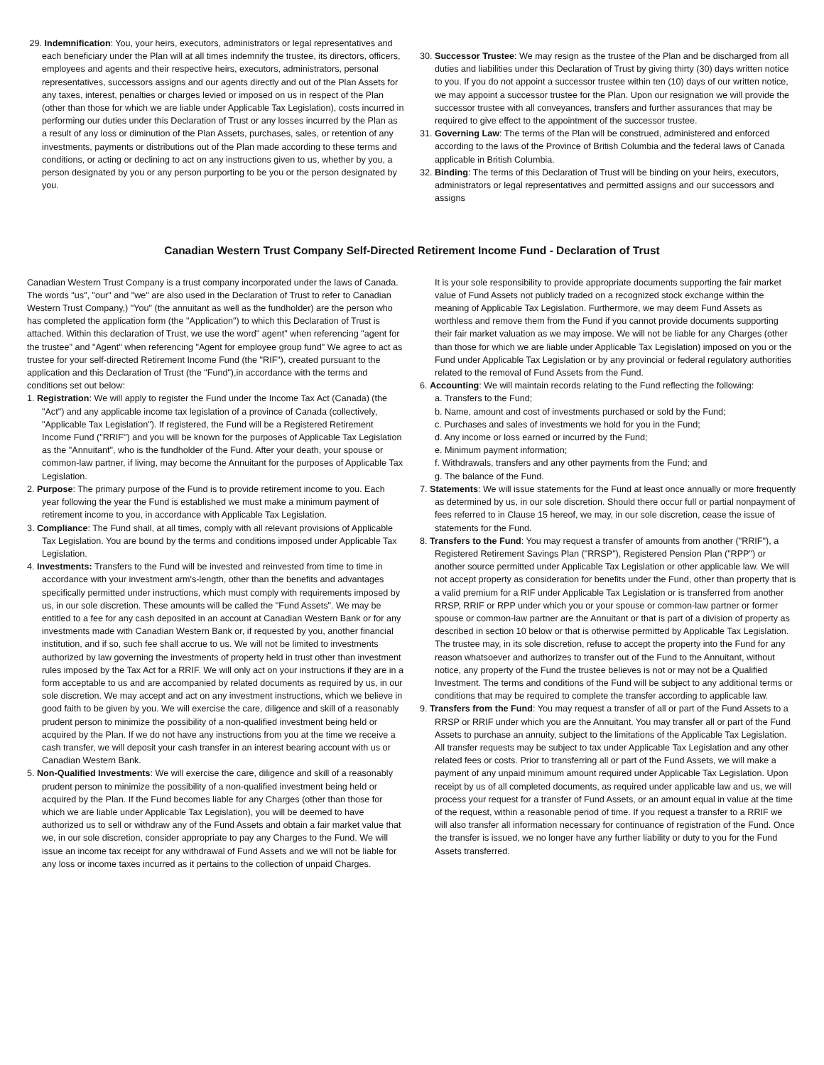29. Indemnification: You, your heirs, executors, administrators or legal representatives and each beneficiary under the Plan will at all times indemnify the trustee, its directors, officers, employees and agents and their respective heirs, executors, administrators, personal representatives, successors assigns and our agents directly and out of the Plan Assets for any taxes, interest, penalties or charges levied or imposed on us in respect of the Plan (other than those for which we are liable under Applicable Tax Legislation), costs incurred in performing our duties under this Declaration of Trust or any losses incurred by the Plan as a result of any loss or diminution of the Plan Assets, purchases, sales, or retention of any investments, payments or distributions out of the Plan made according to these terms and conditions, or acting or declining to act on any instructions given to us, whether by you, a person designated by you or any person purporting to be you or the person designated by you.
30. Successor Trustee: We may resign as the trustee of the Plan and be discharged from all duties and liabilities under this Declaration of Trust by giving thirty (30) days written notice to you. If you do not appoint a successor trustee within ten (10) days of our written notice, we may appoint a successor trustee for the Plan. Upon our resignation we will provide the successor trustee with all conveyances, transfers and further assurances that may be required to give effect to the appointment of the successor trustee.
31. Governing Law: The terms of the Plan will be construed, administered and enforced according to the laws of the Province of British Columbia and the federal laws of Canada applicable in British Columbia.
32. Binding: The terms of this Declaration of Trust will be binding on your heirs, executors, administrators or legal representatives and permitted assigns and our successors and assigns
Canadian Western Trust Company Self-Directed Retirement Income Fund - Declaration of Trust
Canadian Western Trust Company is a trust company incorporated under the laws of Canada. The words "us", "our" and "we" are also used in the Declaration of Trust to refer to Canadian Western Trust Company,) "You" (the annuitant as well as the fundholder) are the person who has completed the application form (the "Application") to which this Declaration of Trust is attached. Within this declaration of Trust, we use the word" agent" when referencing "agent for the trustee" and "Agent" when referencing "Agent for employee group fund" We agree to act as trustee for your self-directed Retirement Income Fund (the "RIF"), created pursuant to the application and this Declaration of Trust (the "Fund"),in accordance with the terms and conditions set out below:
1. Registration: We will apply to register the Fund under the Income Tax Act (Canada) (the "Act") and any applicable income tax legislation of a province of Canada (collectively, "Applicable Tax Legislation"). If registered, the Fund will be a Registered Retirement Income Fund ("RRIF") and you will be known for the purposes of Applicable Tax Legislation as the "Annuitant", who is the fundholder of the Fund. After your death, your spouse or common-law partner, if living, may become the Annuitant for the purposes of Applicable Tax Legislation.
2. Purpose: The primary purpose of the Fund is to provide retirement income to you. Each year following the year the Fund is established we must make a minimum payment of retirement income to you, in accordance with Applicable Tax Legislation.
3. Compliance: The Fund shall, at all times, comply with all relevant provisions of Applicable Tax Legislation. You are bound by the terms and conditions imposed under Applicable Tax Legislation.
4. Investments: Transfers to the Fund will be invested and reinvested from time to time in accordance with your investment arm's-length, other than the benefits and advantages specifically permitted under instructions, which must comply with requirements imposed by us, in our sole discretion. These amounts will be called the "Fund Assets". We may be entitled to a fee for any cash deposited in an account at Canadian Western Bank or for any investments made with Canadian Western Bank or, if requested by you, another financial institution, and if so, such fee shall accrue to us. We will not be limited to investments authorized by law governing the investments of property held in trust other than investment rules imposed by the Tax Act for a RRIF. We will only act on your instructions if they are in a form acceptable to us and are accompanied by related documents as required by us, in our sole discretion. We may accept and act on any investment instructions, which we believe in good faith to be given by you. We will exercise the care, diligence and skill of a reasonably prudent person to minimize the possibility of a non-qualified investment being held or acquired by the Plan. If we do not have any instructions from you at the time we receive a cash transfer, we will deposit your cash transfer in an interest bearing account with us or Canadian Western Bank.
5. Non-Qualified Investments: We will exercise the care, diligence and skill of a reasonably prudent person to minimize the possibility of a non-qualified investment being held or acquired by the Plan. If the Fund becomes liable for any Charges (other than those for which we are liable under Applicable Tax Legislation), you will be deemed to have authorized us to sell or withdraw any of the Fund Assets and obtain a fair market value that we, in our sole discretion, consider appropriate to pay any Charges to the Fund. We will issue an income tax receipt for any withdrawal of Fund Assets and we will not be liable for any loss or income taxes incurred as it pertains to the collection of unpaid Charges.
It is your sole responsibility to provide appropriate documents supporting the fair market value of Fund Assets not publicly traded on a recognized stock exchange within the meaning of Applicable Tax Legislation. Furthermore, we may deem Fund Assets as worthless and remove them from the Fund if you cannot provide documents supporting their fair market valuation as we may impose. We will not be liable for any Charges (other than those for which we are liable under Applicable Tax Legislation) imposed on you or the Fund under Applicable Tax Legislation or by any provincial or federal regulatory authorities related to the removal of Fund Assets from the Fund.
6. Accounting: We will maintain records relating to the Fund reflecting the following:
a. Transfers to the Fund;
b. Name, amount and cost of investments purchased or sold by the Fund;
c. Purchases and sales of investments we hold for you in the Fund;
d. Any income or loss earned or incurred by the Fund;
e. Minimum payment information;
f. Withdrawals, transfers and any other payments from the Fund; and
g. The balance of the Fund.
7. Statements: We will issue statements for the Fund at least once annually or more frequently as determined by us, in our sole discretion. Should there occur full or partial nonpayment of fees referred to in Clause 15 hereof, we may, in our sole discretion, cease the issue of statements for the Fund.
8. Transfers to the Fund: You may request a transfer of amounts from another ("RRIF"), a Registered Retirement Savings Plan ("RRSP"), Registered Pension Plan ("RPP") or another source permitted under Applicable Tax Legislation or other applicable law. We will not accept property as consideration for benefits under the Fund, other than property that is a valid premium for a RIF under Applicable Tax Legislation or is transferred from another RRSP, RRIF or RPP under which you or your spouse or common-law partner or former spouse or common-law partner are the Annuitant or that is part of a division of property as described in section 10 below or that is otherwise permitted by Applicable Tax Legislation. The trustee may, in its sole discretion, refuse to accept the property into the Fund for any reason whatsoever and authorizes to transfer out of the Fund to the Annuitant, without notice, any property of the Fund the trustee believes is not or may not be a Qualified Investment. The terms and conditions of the Fund will be subject to any additional terms or conditions that may be required to complete the transfer according to applicable law.
9. Transfers from the Fund: You may request a transfer of all or part of the Fund Assets to a RRSP or RRIF under which you are the Annuitant. You may transfer all or part of the Fund Assets to purchase an annuity, subject to the limitations of the Applicable Tax Legislation. All transfer requests may be subject to tax under Applicable Tax Legislation and any other related fees or costs. Prior to transferring all or part of the Fund Assets, we will make a payment of any unpaid minimum amount required under Applicable Tax Legislation. Upon receipt by us of all completed documents, as required under applicable law and us, we will process your request for a transfer of Fund Assets, or an amount equal in value at the time of the request, within a reasonable period of time. If you request a transfer to a RRIF we will also transfer all information necessary for continuance of registration of the Fund. Once the transfer is issued, we no longer have any further liability or duty to you for the Fund Assets transferred.